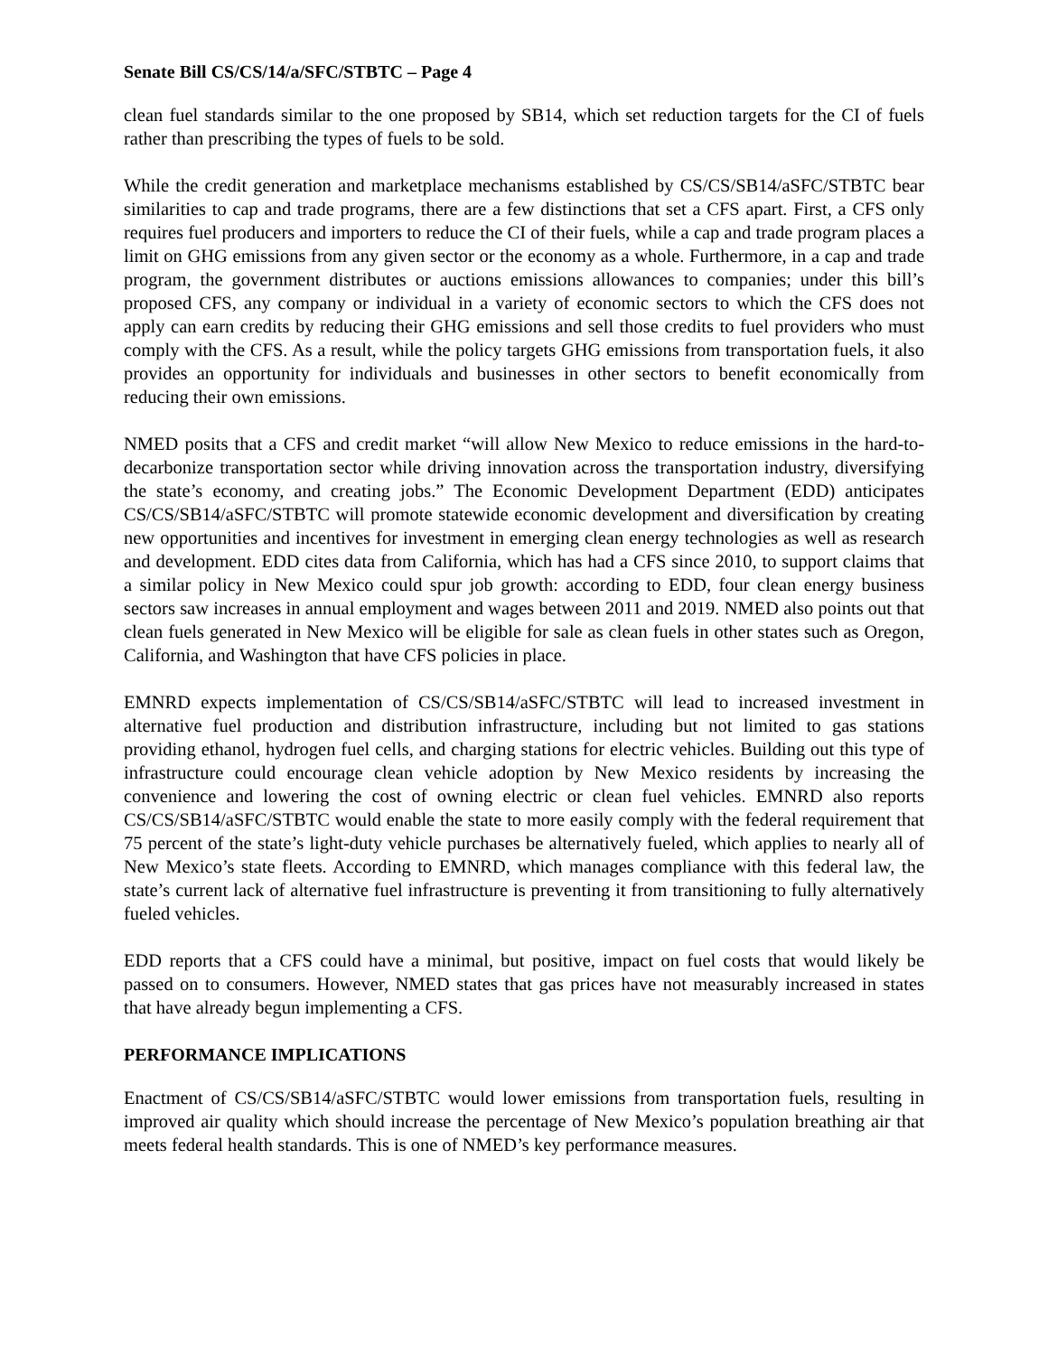Senate Bill CS/CS/14/a/SFC/STBTC – Page 4
clean fuel standards similar to the one proposed by SB14, which set reduction targets for the CI of fuels rather than prescribing the types of fuels to be sold.
While the credit generation and marketplace mechanisms established by CS/CS/SB14/aSFC/STBTC bear similarities to cap and trade programs, there are a few distinctions that set a CFS apart. First, a CFS only requires fuel producers and importers to reduce the CI of their fuels, while a cap and trade program places a limit on GHG emissions from any given sector or the economy as a whole. Furthermore, in a cap and trade program, the government distributes or auctions emissions allowances to companies; under this bill’s proposed CFS, any company or individual in a variety of economic sectors to which the CFS does not apply can earn credits by reducing their GHG emissions and sell those credits to fuel providers who must comply with the CFS. As a result, while the policy targets GHG emissions from transportation fuels, it also provides an opportunity for individuals and businesses in other sectors to benefit economically from reducing their own emissions.
NMED posits that a CFS and credit market “will allow New Mexico to reduce emissions in the hard-to-decarbonize transportation sector while driving innovation across the transportation industry, diversifying the state’s economy, and creating jobs.” The Economic Development Department (EDD) anticipates CS/CS/SB14/aSFC/STBTC will promote statewide economic development and diversification by creating new opportunities and incentives for investment in emerging clean energy technologies as well as research and development. EDD cites data from California, which has had a CFS since 2010, to support claims that a similar policy in New Mexico could spur job growth: according to EDD, four clean energy business sectors saw increases in annual employment and wages between 2011 and 2019. NMED also points out that clean fuels generated in New Mexico will be eligible for sale as clean fuels in other states such as Oregon, California, and Washington that have CFS policies in place.
EMNRD expects implementation of CS/CS/SB14/aSFC/STBTC will lead to increased investment in alternative fuel production and distribution infrastructure, including but not limited to gas stations providing ethanol, hydrogen fuel cells, and charging stations for electric vehicles. Building out this type of infrastructure could encourage clean vehicle adoption by New Mexico residents by increasing the convenience and lowering the cost of owning electric or clean fuel vehicles. EMNRD also reports CS/CS/SB14/aSFC/STBTC would enable the state to more easily comply with the federal requirement that 75 percent of the state’s light-duty vehicle purchases be alternatively fueled, which applies to nearly all of New Mexico’s state fleets. According to EMNRD, which manages compliance with this federal law, the state’s current lack of alternative fuel infrastructure is preventing it from transitioning to fully alternatively fueled vehicles.
EDD reports that a CFS could have a minimal, but positive, impact on fuel costs that would likely be passed on to consumers. However, NMED states that gas prices have not measurably increased in states that have already begun implementing a CFS.
PERFORMANCE IMPLICATIONS
Enactment of CS/CS/SB14/aSFC/STBTC would lower emissions from transportation fuels, resulting in improved air quality which should increase the percentage of New Mexico’s population breathing air that meets federal health standards. This is one of NMED’s key performance measures.